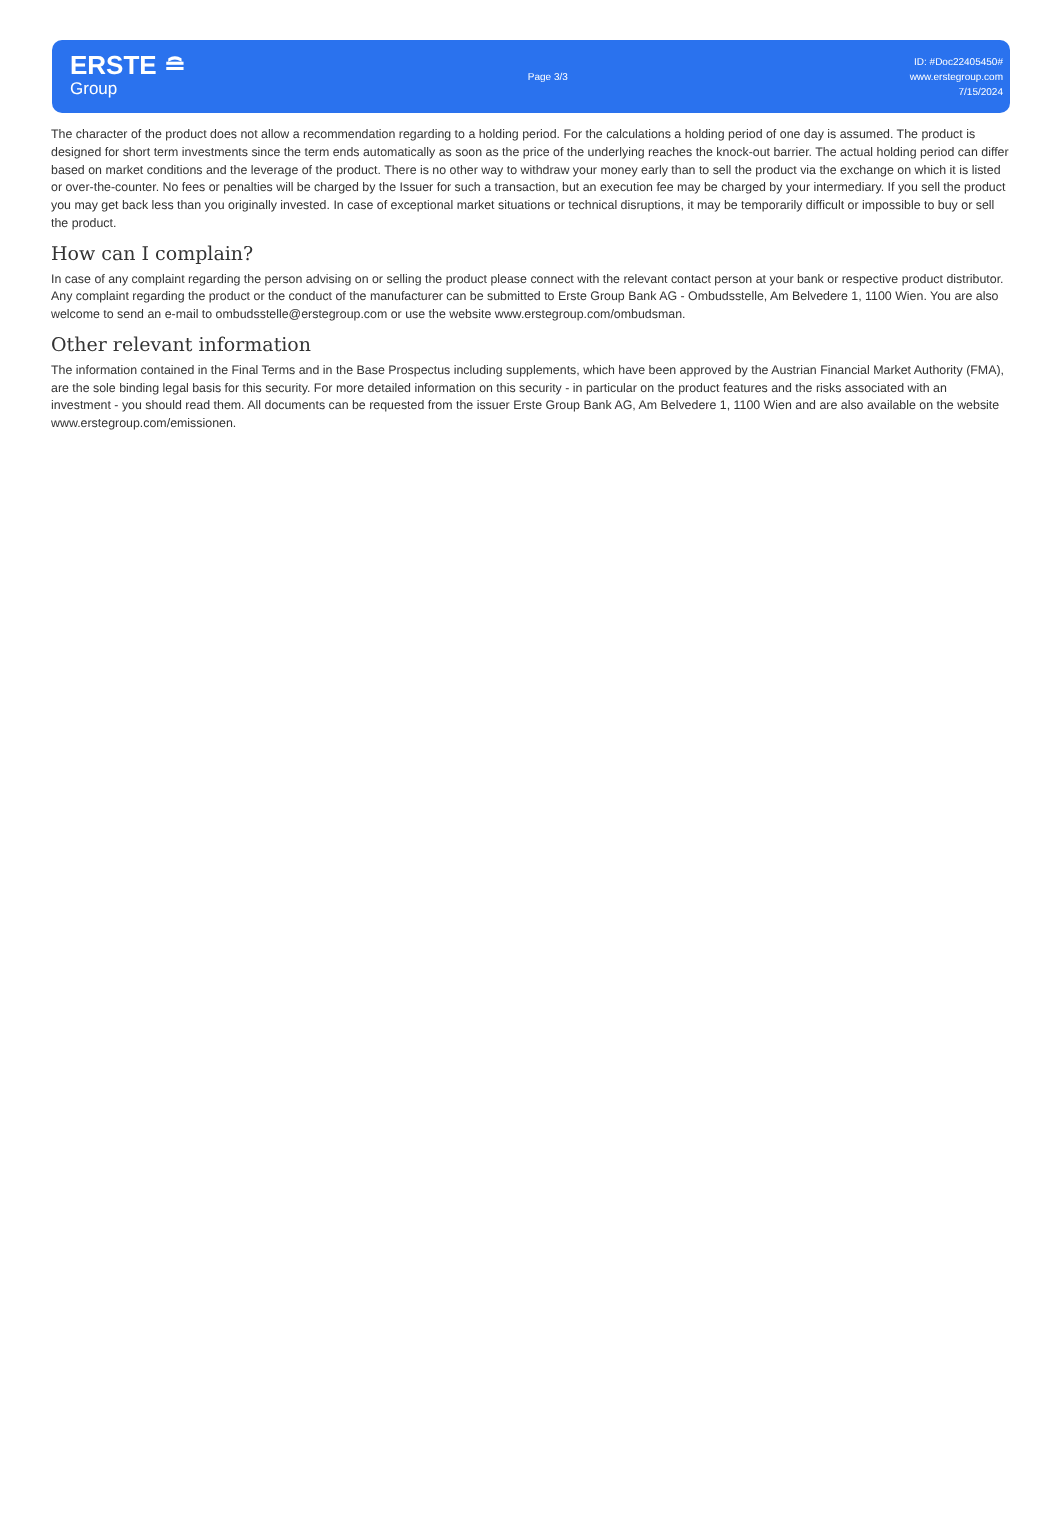ERSTE ≘
Group
Page 3/3
ID: #Doc22405450#
www.erstegroup.com
7/15/2024
The character of the product does not allow a recommendation regarding to a holding period. For the calculations a holding period of one day is assumed. The product is designed for short term investments since the term ends automatically as soon as the price of the underlying reaches the knock-out barrier. The actual holding period can differ based on market conditions and the leverage of the product. There is no other way to withdraw your money early than to sell the product via the exchange on which it is listed or over-the-counter. No fees or penalties will be charged by the Issuer for such a transaction, but an execution fee may be charged by your intermediary. If you sell the product you may get back less than you originally invested. In case of exceptional market situations or technical disruptions, it may be temporarily difficult or impossible to buy or sell the product.
How can I complain?
In case of any complaint regarding the person advising on or selling the product please connect with the relevant contact person at your bank or respective product distributor. Any complaint regarding the product or the conduct of the manufacturer can be submitted to Erste Group Bank AG - Ombudsstelle, Am Belvedere 1, 1100 Wien. You are also welcome to send an e-mail to ombudsstelle@erstegroup.com or use the website www.erstegroup.com/ombudsman.
Other relevant information
The information contained in the Final Terms and in the Base Prospectus including supplements, which have been approved by the Austrian Financial Market Authority (FMA), are the sole binding legal basis for this security. For more detailed information on this security - in particular on the product features and the risks associated with an investment - you should read them. All documents can be requested from the issuer Erste Group Bank AG, Am Belvedere 1, 1100 Wien and are also available on the website www.erstegroup.com/emissionen.